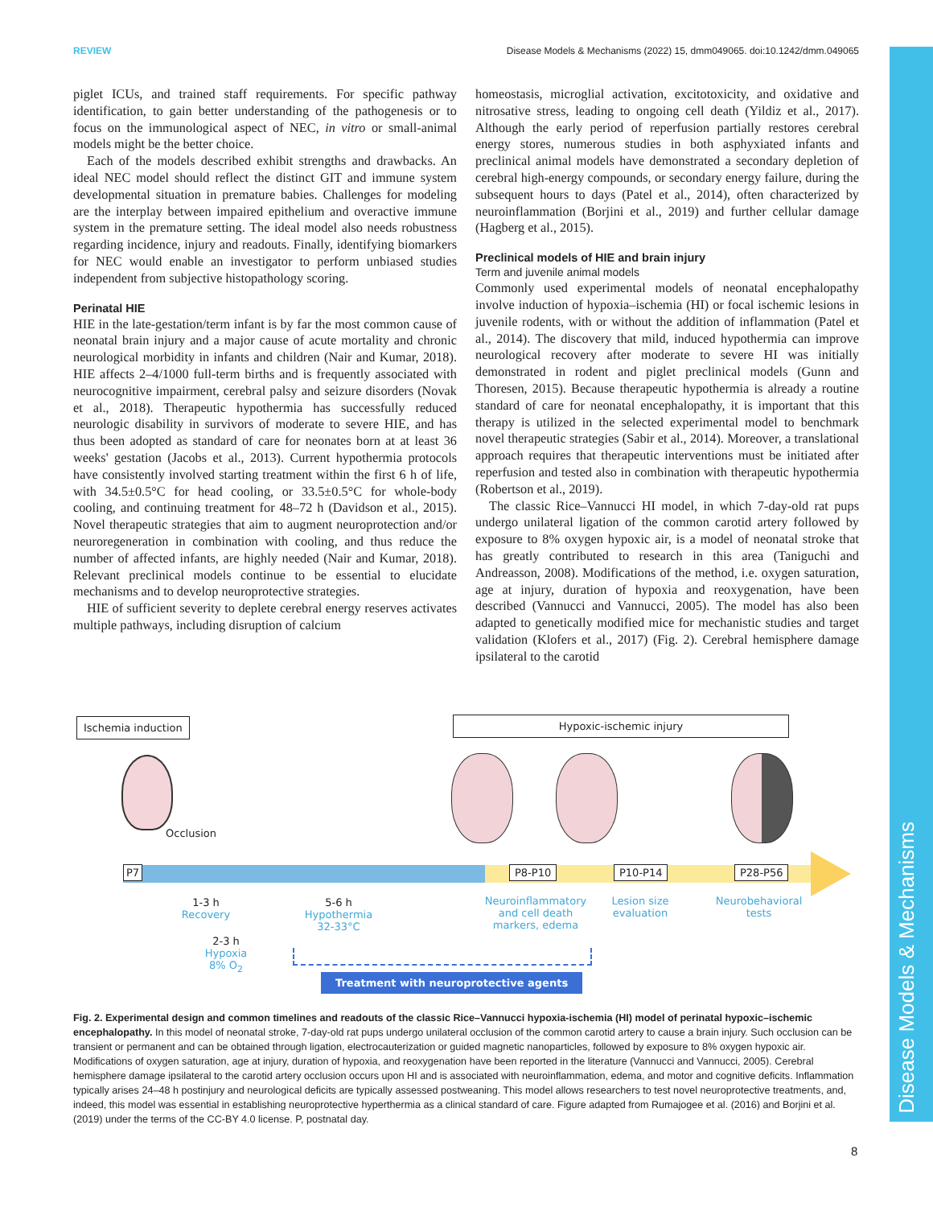Disease Models & Mechanisms
REVIEW Disease Models & Mechanisms (2022) 15, dmm049065. doi:10.1242/dmm.049065
piglet ICUs, and trained staff requirements. For specific pathway identification, to gain better understanding of the pathogenesis or to focus on the immunological aspect of NEC, in vitro or small-animal models might be the better choice.
Each of the models described exhibit strengths and drawbacks. An ideal NEC model should reflect the distinct GIT and immune system developmental situation in premature babies. Challenges for modeling are the interplay between impaired epithelium and overactive immune system in the premature setting. The ideal model also needs robustness regarding incidence, injury and readouts. Finally, identifying biomarkers for NEC would enable an investigator to perform unbiased studies independent from subjective histopathology scoring.
Perinatal HIE
HIE in the late-gestation/term infant is by far the most common cause of neonatal brain injury and a major cause of acute mortality and chronic neurological morbidity in infants and children (Nair and Kumar, 2018). HIE affects 2–4/1000 full-term births and is frequently associated with neurocognitive impairment, cerebral palsy and seizure disorders (Novak et al., 2018). Therapeutic hypothermia has successfully reduced neurologic disability in survivors of moderate to severe HIE, and has thus been adopted as standard of care for neonates born at at least 36 weeks' gestation (Jacobs et al., 2013). Current hypothermia protocols have consistently involved starting treatment within the first 6 h of life, with 34.5±0.5°C for head cooling, or 33.5±0.5°C for whole-body cooling, and continuing treatment for 48–72 h (Davidson et al., 2015). Novel therapeutic strategies that aim to augment neuroprotection and/or neuroregeneration in combination with cooling, and thus reduce the number of affected infants, are highly needed (Nair and Kumar, 2018). Relevant preclinical models continue to be essential to elucidate mechanisms and to develop neuroprotective strategies.
HIE of sufficient severity to deplete cerebral energy reserves activates multiple pathways, including disruption of calcium
homeostasis, microglial activation, excitotoxicity, and oxidative and nitrosative stress, leading to ongoing cell death (Yildiz et al., 2017). Although the early period of reperfusion partially restores cerebral energy stores, numerous studies in both asphyxiated infants and preclinical animal models have demonstrated a secondary depletion of cerebral high-energy compounds, or secondary energy failure, during the subsequent hours to days (Patel et al., 2014), often characterized by neuroinflammation (Borjini et al., 2019) and further cellular damage (Hagberg et al., 2015).
Preclinical models of HIE and brain injury
Term and juvenile animal models
Commonly used experimental models of neonatal encephalopathy involve induction of hypoxia–ischemia (HI) or focal ischemic lesions in juvenile rodents, with or without the addition of inflammation (Patel et al., 2014). The discovery that mild, induced hypothermia can improve neurological recovery after moderate to severe HI was initially demonstrated in rodent and piglet preclinical models (Gunn and Thoresen, 2015). Because therapeutic hypothermia is already a routine standard of care for neonatal encephalopathy, it is important that this therapy is utilized in the selected experimental model to benchmark novel therapeutic strategies (Sabir et al., 2014). Moreover, a translational approach requires that therapeutic interventions must be initiated after reperfusion and tested also in combination with therapeutic hypothermia (Robertson et al., 2019).
The classic Rice–Vannucci HI model, in which 7-day-old rat pups undergo unilateral ligation of the common carotid artery followed by exposure to 8% oxygen hypoxic air, is a model of neonatal stroke that has greatly contributed to research in this area (Taniguchi and Andreasson, 2008). Modifications of the method, i.e. oxygen saturation, age at injury, duration of hypoxia and reoxygenation, have been described (Vannucci and Vannucci, 2005). The model has also been adapted to genetically modified mice for mechanistic studies and target validation (Klofers et al., 2017) (Fig. 2). Cerebral hemisphere damage ipsilateral to the carotid
Ischemia induction Hypoxic-ischemic injury
Occlusion
P7 P8-P10 P10-P14 P28-P56
1-3 h
Recovery
5-6 h
Hypothermia
32-33°C
2-3 h
Hypoxia
8% O<sub>2</sub>
Neuroinflammatory and cell death markers, edema
Lesion size evaluation
Neurobehavioral tests
Treatment with neuroprotective agents
Fig. 2. Experimental design and common timelines and readouts of the classic Rice–Vannucci hypoxia-ischemia (HI) model of perinatal hypoxic–ischemic encephalopathy. In this model of neonatal stroke, 7-day-old rat pups undergo unilateral occlusion of the common carotid artery to cause a brain injury. Such occlusion can be transient or permanent and can be obtained through ligation, electrocauterization or guided magnetic nanoparticles, followed by exposure to 8% oxygen hypoxic air. Modifications of oxygen saturation, age at injury, duration of hypoxia, and reoxygenation have been reported in the literature (Vannucci and Vannucci, 2005). Cerebral hemisphere damage ipsilateral to the carotid artery occlusion occurs upon HI and is associated with neuroinflammation, edema, and motor and cognitive deficits. Inflammation typically arises 24–48 h postinjury and neurological deficits are typically assessed postweaning. This model allows researchers to test novel neuroprotective treatments, and, indeed, this model was essential in establishing neuroprotective hyperthermia as a clinical standard of care. Figure adapted from Rumajogee et al. (2016) and Borjini et al. (2019) under the terms of the CC-BY 4.0 license. P, postnatal day.
8